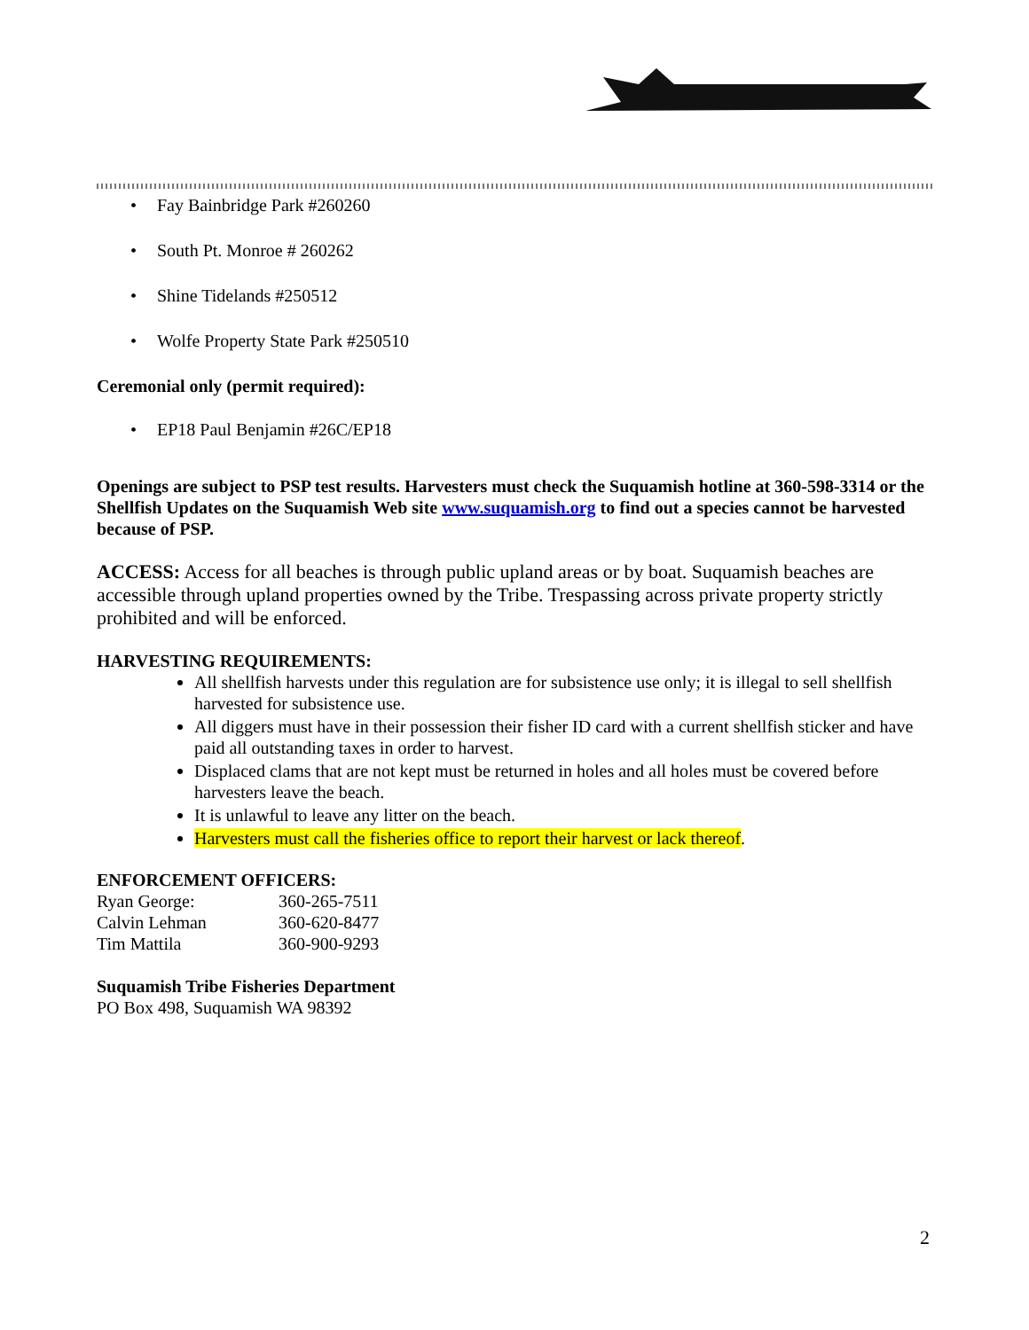• Fay Bainbridge Park #260260
• South Pt. Monroe # 260262
• Shine Tidelands #250512
• Wolfe Property State Park #250510
Ceremonial only (permit required):
• EP18 Paul Benjamin #26C/EP18
Openings are subject to PSP test results. Harvesters must check the Suquamish hotline at 360-598-3314 or the Shellfish Updates on the Suquamish Web site www.suquamish.org to find out a species cannot be harvested because of PSP.
ACCESS: Access for all beaches is through public upland areas or by boat. Suquamish beaches are accessible through upland properties owned by the Tribe. Trespassing across private property strictly prohibited and will be enforced.
HARVESTING REQUIREMENTS:
All shellfish harvests under this regulation are for subsistence use only; it is illegal to sell shellfish harvested for subsistence use.
All diggers must have in their possession their fisher ID card with a current shellfish sticker and have paid all outstanding taxes in order to harvest.
Displaced clams that are not kept must be returned in holes and all holes must be covered before harvesters leave the beach.
It is unlawful to leave any litter on the beach.
Harvesters must call the fisheries office to report their harvest or lack thereof.
ENFORCEMENT OFFICERS:
| Ryan George: | 360-265-7511 |
| Calvin Lehman | 360-620-8477 |
| Tim Mattila | 360-900-9293 |
Suquamish Tribe Fisheries Department
PO Box 498, Suquamish WA 98392
2